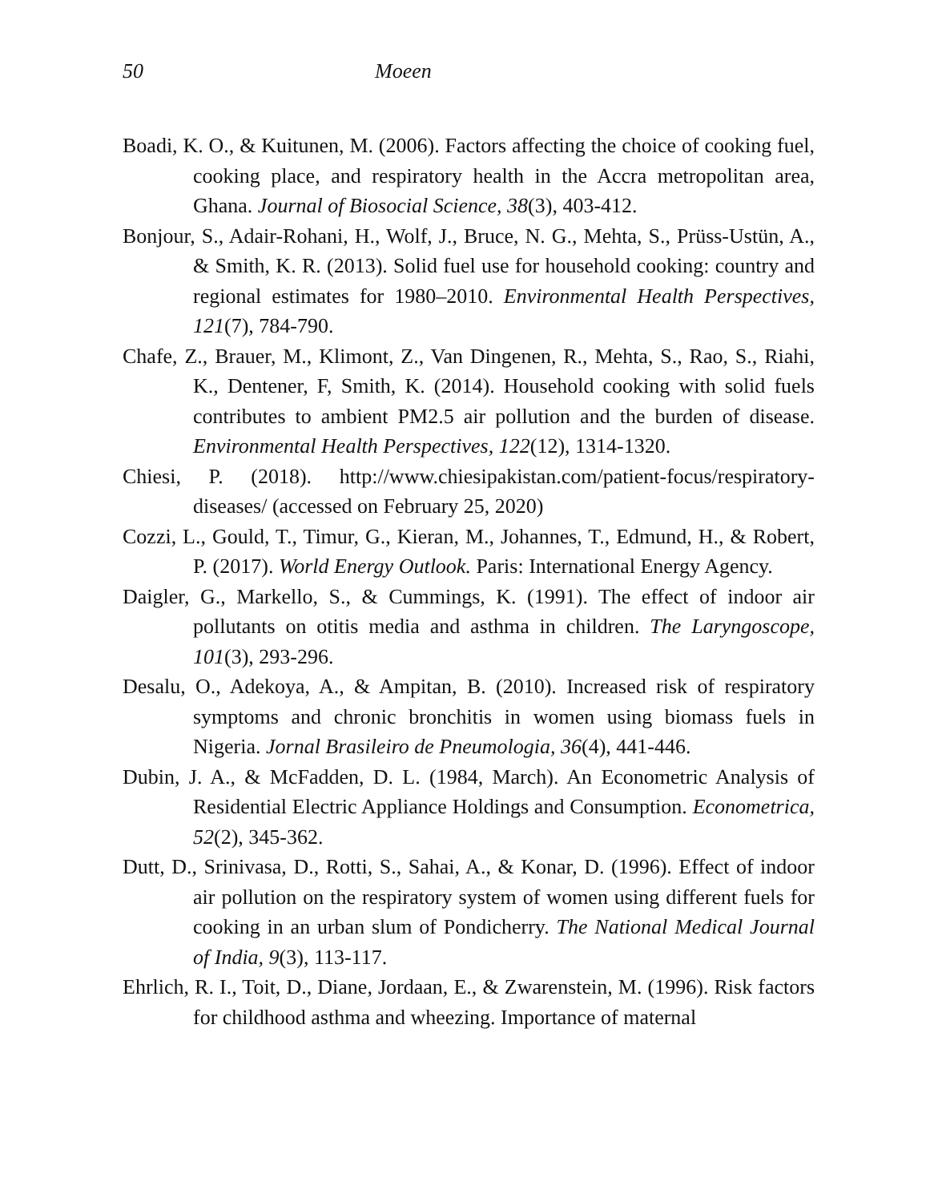50 Moeen
Boadi, K. O., & Kuitunen, M. (2006). Factors affecting the choice of cooking fuel, cooking place, and respiratory health in the Accra metropolitan area, Ghana. Journal of Biosocial Science, 38(3), 403-412.
Bonjour, S., Adair-Rohani, H., Wolf, J., Bruce, N. G., Mehta, S., Prüss-Ustün, A., & Smith, K. R. (2013). Solid fuel use for household cooking: country and regional estimates for 1980–2010. Environmental Health Perspectives, 121(7), 784-790.
Chafe, Z., Brauer, M., Klimont, Z., Van Dingenen, R., Mehta, S., Rao, S., Riahi, K., Dentener, F, Smith, K. (2014). Household cooking with solid fuels contributes to ambient PM2.5 air pollution and the burden of disease. Environmental Health Perspectives, 122(12), 1314-1320.
Chiesi, P. (2018). http://www.chiesipakistan.com/patient-focus/respiratory-diseases/ (accessed on February 25, 2020)
Cozzi, L., Gould, T., Timur, G., Kieran, M., Johannes, T., Edmund, H., & Robert, P. (2017). World Energy Outlook. Paris: International Energy Agency.
Daigler, G., Markello, S., & Cummings, K. (1991). The effect of indoor air pollutants on otitis media and asthma in children. The Laryngoscope, 101(3), 293-296.
Desalu, O., Adekoya, A., & Ampitan, B. (2010). Increased risk of respiratory symptoms and chronic bronchitis in women using biomass fuels in Nigeria. Jornal Brasileiro de Pneumologia, 36(4), 441-446.
Dubin, J. A., & McFadden, D. L. (1984, March). An Econometric Analysis of Residential Electric Appliance Holdings and Consumption. Econometrica, 52(2), 345-362.
Dutt, D., Srinivasa, D., Rotti, S., Sahai, A., & Konar, D. (1996). Effect of indoor air pollution on the respiratory system of women using different fuels for cooking in an urban slum of Pondicherry. The National Medical Journal of India, 9(3), 113-117.
Ehrlich, R. I., Toit, D., Diane, Jordaan, E., & Zwarenstein, M. (1996). Risk factors for childhood asthma and wheezing. Importance of maternal